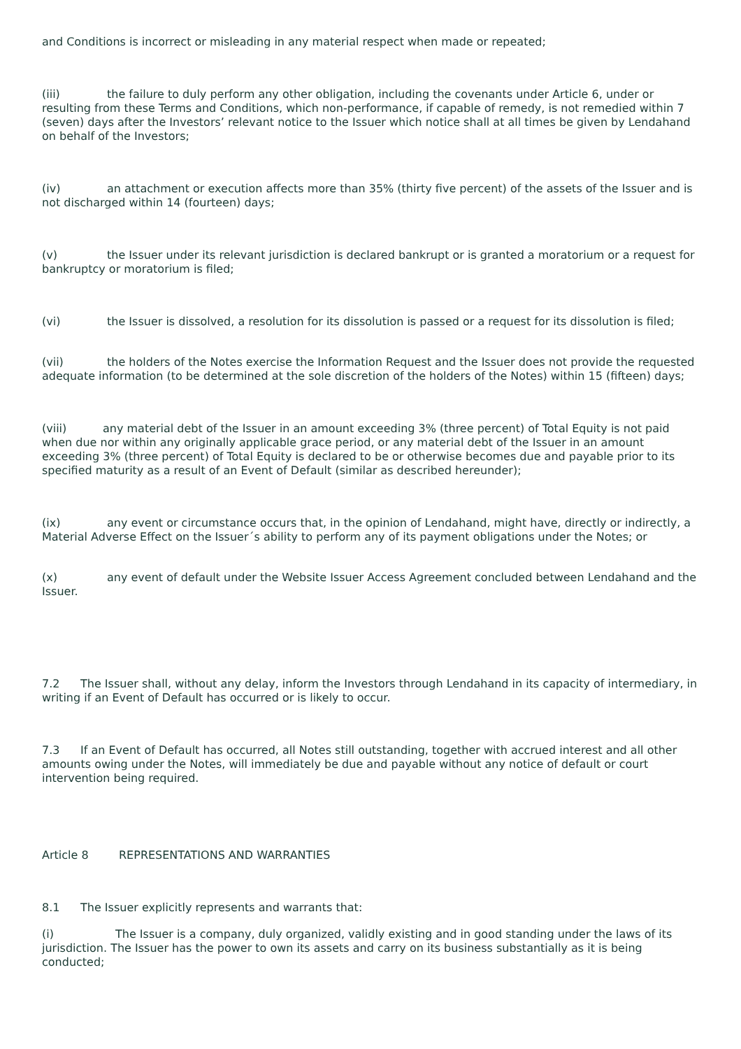and Conditions is incorrect or misleading in any material respect when made or repeated;
(iii) the failure to duly perform any other obligation, including the covenants under Article 6, under or resulting from these Terms and Conditions, which non-performance, if capable of remedy, is not remedied within 7 (seven) days after the Investors’ relevant notice to the Issuer which notice shall at all times be given by Lendahand on behalf of the Investors;
(iv) an attachment or execution affects more than 35% (thirty five percent) of the assets of the Issuer and is not discharged within 14 (fourteen) days;
(v) the Issuer under its relevant jurisdiction is declared bankrupt or is granted a moratorium or a request for bankruptcy or moratorium is filed;
(vi) the Issuer is dissolved, a resolution for its dissolution is passed or a request for its dissolution is filed;
(vii) the holders of the Notes exercise the Information Request and the Issuer does not provide the requested adequate information (to be determined at the sole discretion of the holders of the Notes) within 15 (fifteen) days;
(viii) any material debt of the Issuer in an amount exceeding 3% (three percent) of Total Equity is not paid when due nor within any originally applicable grace period, or any material debt of the Issuer in an amount exceeding 3% (three percent) of Total Equity is declared to be or otherwise becomes due and payable prior to its specified maturity as a result of an Event of Default (similar as described hereunder);
(ix) any event or circumstance occurs that, in the opinion of Lendahand, might have, directly or indirectly, a Material Adverse Effect on the Issuer´s ability to perform any of its payment obligations under the Notes; or
(x) any event of default under the Website Issuer Access Agreement concluded between Lendahand and the Issuer.
7.2 The Issuer shall, without any delay, inform the Investors through Lendahand in its capacity of intermediary, in writing if an Event of Default has occurred or is likely to occur.
7.3 If an Event of Default has occurred, all Notes still outstanding, together with accrued interest and all other amounts owing under the Notes, will immediately be due and payable without any notice of default or court intervention being required.
Article 8 REPRESENTATIONS AND WARRANTIES
8.1 The Issuer explicitly represents and warrants that:
(i) The Issuer is a company, duly organized, validly existing and in good standing under the laws of its jurisdiction. The Issuer has the power to own its assets and carry on its business substantially as it is being conducted;